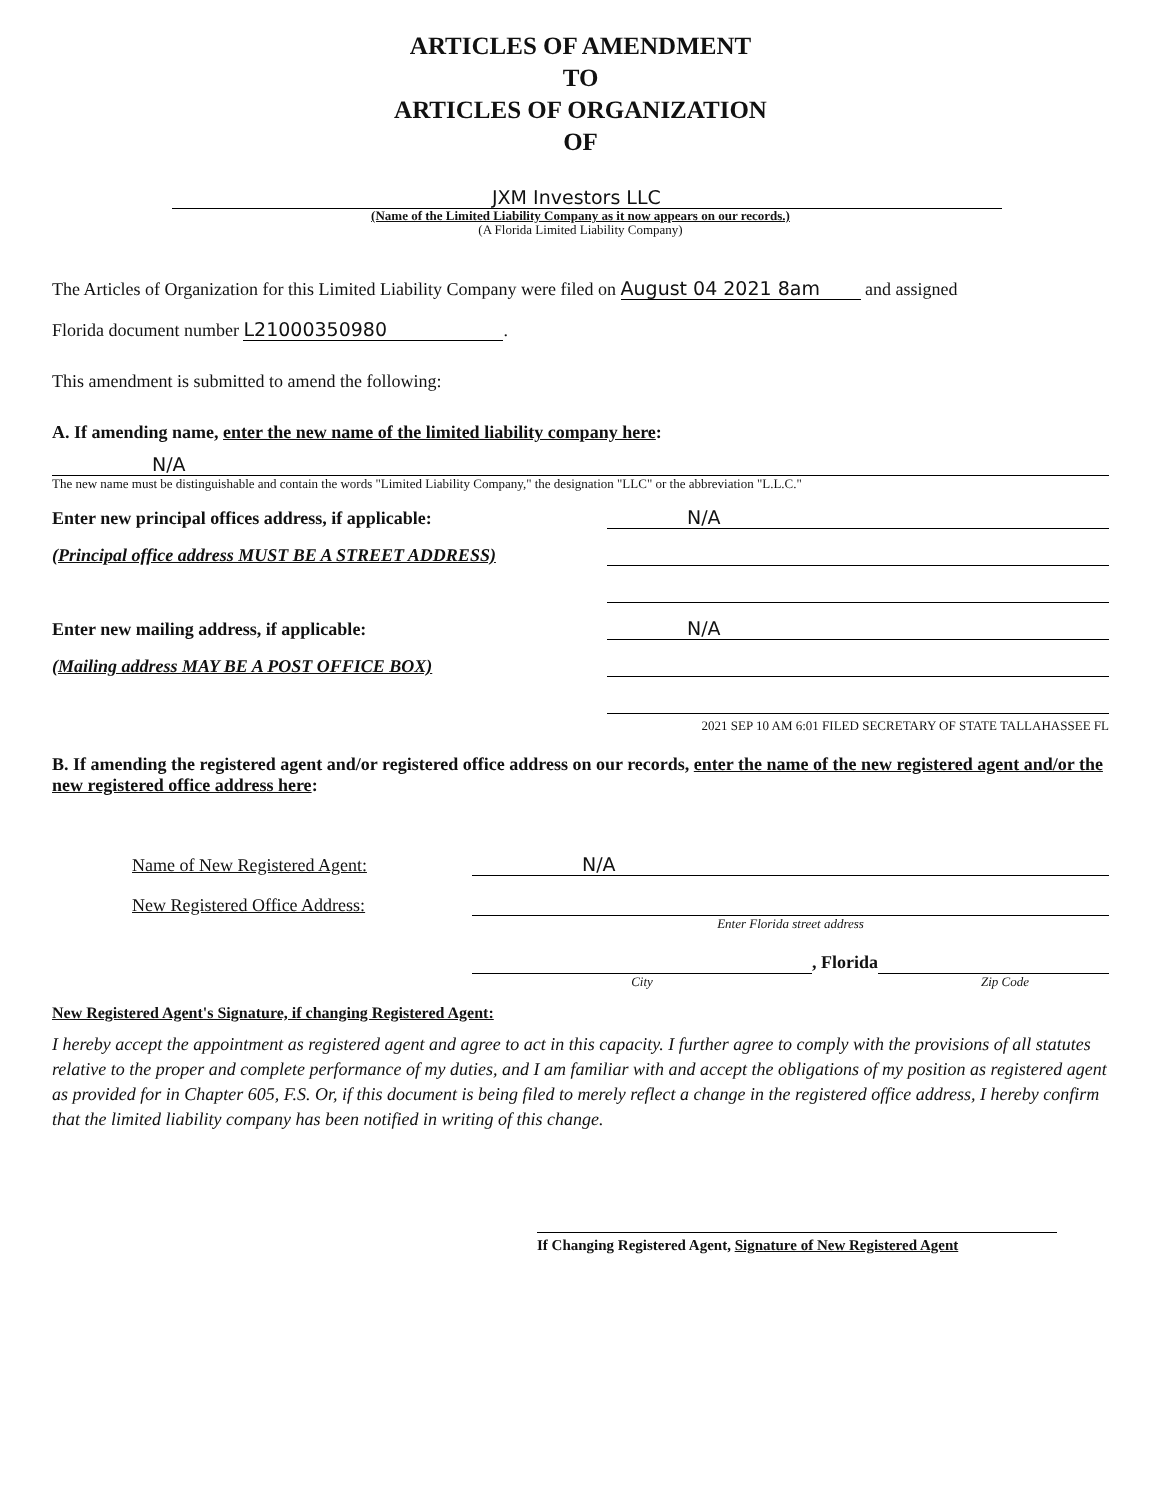ARTICLES OF AMENDMENT
TO
ARTICLES OF ORGANIZATION
OF
JXM Investors LLC
(Name of the Limited Liability Company as it now appears on our records.)
(A Florida Limited Liability Company)
The Articles of Organization for this Limited Liability Company were filed on August 04 2021 8am and assigned
Florida document number L21000350980.
This amendment is submitted to amend the following:
A. If amending name, enter the new name of the limited liability company here:
N/A
The new name must be distinguishable and contain the words "Limited Liability Company," the designation "LLC" or the abbreviation "L.L.C."
Enter new principal offices address, if applicable: N/A
(Principal office address MUST BE A STREET ADDRESS)
Enter new mailing address, if applicable: N/A
(Mailing address MAY BE A POST OFFICE BOX)
2021 SEP 10 AM 6:01 FILED SECRETARY OF STATE TALLAHASSEE FL
B. If amending the registered agent and/or registered office address on our records, enter the name of the new registered agent and/or the new registered office address here:
Name of New Registered Agent: N/A
New Registered Office Address:
Enter Florida street address
, Florida
City Zip Code
New Registered Agent's Signature, if changing Registered Agent:
I hereby accept the appointment as registered agent and agree to act in this capacity. I further agree to comply with the provisions of all statutes relative to the proper and complete performance of my duties, and I am familiar with and accept the obligations of my position as registered agent as provided for in Chapter 605, F.S. Or, if this document is being filed to merely reflect a change in the registered office address, I hereby confirm that the limited liability company has been notified in writing of this change.
If Changing Registered Agent, Signature of New Registered Agent